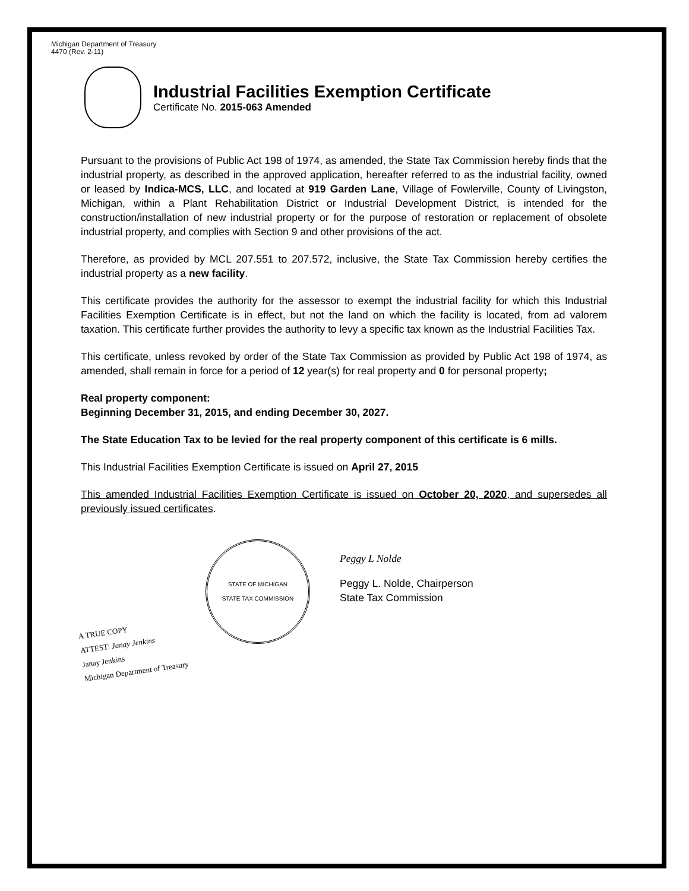Michigan Department of Treasury
4470 (Rev. 2-11)
Industrial Facilities Exemption Certificate
Certificate No. 2015-063 Amended
Pursuant to the provisions of Public Act 198 of 1974, as amended, the State Tax Commission hereby finds that the industrial property, as described in the approved application, hereafter referred to as the industrial facility, owned or leased by Indica-MCS, LLC, and located at 919 Garden Lane, Village of Fowlerville, County of Livingston, Michigan, within a Plant Rehabilitation District or Industrial Development District, is intended for the construction/installation of new industrial property or for the purpose of restoration or replacement of obsolete industrial property, and complies with Section 9 and other provisions of the act.
Therefore, as provided by MCL 207.551 to 207.572, inclusive, the State Tax Commission hereby certifies the industrial property as a new facility.
This certificate provides the authority for the assessor to exempt the industrial facility for which this Industrial Facilities Exemption Certificate is in effect, but not the land on which the facility is located, from ad valorem taxation. This certificate further provides the authority to levy a specific tax known as the Industrial Facilities Tax.
This certificate, unless revoked by order of the State Tax Commission as provided by Public Act 198 of 1974, as amended, shall remain in force for a period of 12 year(s) for real property and 0 for personal property;
Real property component:
Beginning December 31, 2015, and ending December 30, 2027.
The State Education Tax to be levied for the real property component of this certificate is 6 mills.
This Industrial Facilities Exemption Certificate is issued on April 27, 2015
This amended Industrial Facilities Exemption Certificate is issued on October 20, 2020, and supersedes all previously issued certificates.
STATE OF MICHIGAN
STATE TAX COMMISSION
Peggy L Nolde
Peggy L. Nolde, Chairperson
State Tax Commission
A TRUE COPY
ATTEST: Janay Jenkins
Janay Jenkins
Michigan Department of Treasury